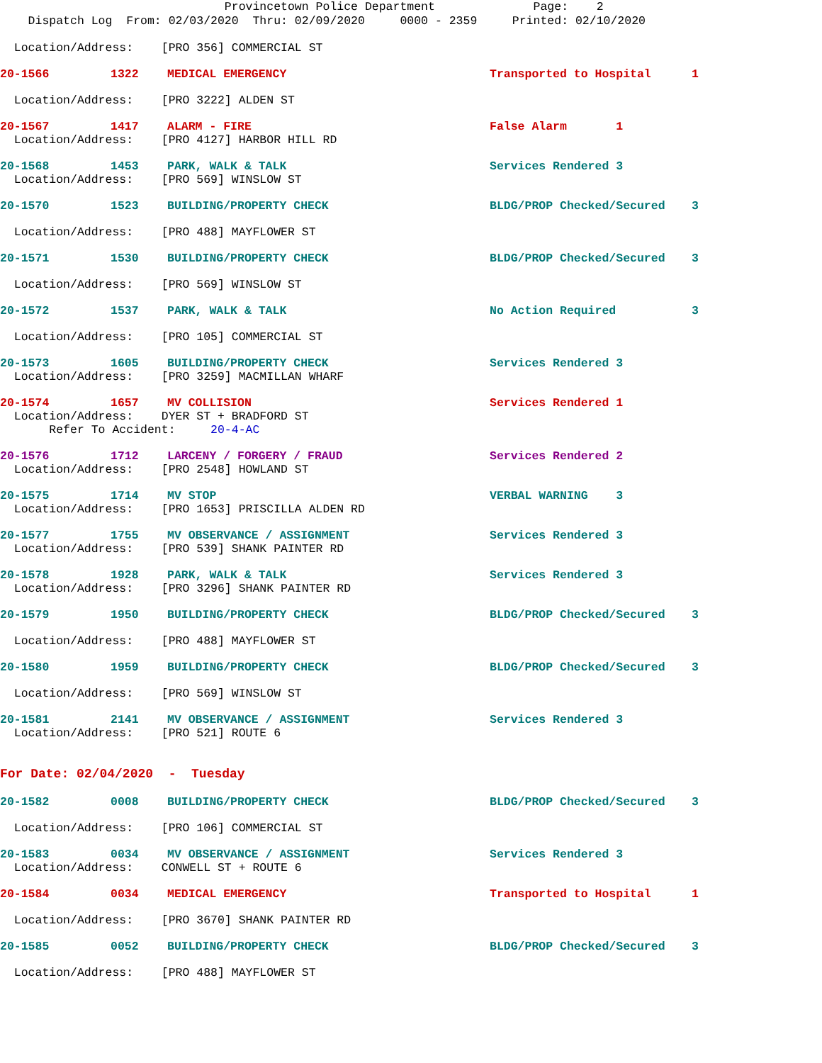Provincetown Police Department Page: 2
Dispatch Log From: 02/03/2020 Thru: 02/09/2020 0000 - 2359 Printed: 02/10/2020
Location/Address: [PRO 356] COMMERCIAL ST
20-1566 1322 MEDICAL EMERGENCY Transported to Hospital 1
Location/Address: [PRO 3222] ALDEN ST
20-1567 1417 ALARM - FIRE False Alarm 1
Location/Address: [PRO 4127] HARBOR HILL RD
20-1568 1453 PARK, WALK & TALK Services Rendered 3
Location/Address: [PRO 569] WINSLOW ST
20-1570 1523 BUILDING/PROPERTY CHECK BLDG/PROP Checked/Secured 3
Location/Address: [PRO 488] MAYFLOWER ST
20-1571 1530 BUILDING/PROPERTY CHECK BLDG/PROP Checked/Secured 3
Location/Address: [PRO 569] WINSLOW ST
20-1572 1537 PARK, WALK & TALK No Action Required 3
Location/Address: [PRO 105] COMMERCIAL ST
20-1573 1605 BUILDING/PROPERTY CHECK Services Rendered 3
Location/Address: [PRO 3259] MACMILLAN WHARF
20-1574 1657 MV COLLISION Services Rendered 1
Location/Address: DYER ST + BRADFORD ST
Refer To Accident: 20-4-AC
20-1576 1712 LARCENY / FORGERY / FRAUD Services Rendered 2
Location/Address: [PRO 2548] HOWLAND ST
20-1575 1714 MV STOP VERBAL WARNING 3
Location/Address: [PRO 1653] PRISCILLA ALDEN RD
20-1577 1755 MV OBSERVANCE / ASSIGNMENT Services Rendered 3
Location/Address: [PRO 539] SHANK PAINTER RD
20-1578 1928 PARK, WALK & TALK Services Rendered 3
Location/Address: [PRO 3296] SHANK PAINTER RD
20-1579 1950 BUILDING/PROPERTY CHECK BLDG/PROP Checked/Secured 3
Location/Address: [PRO 488] MAYFLOWER ST
20-1580 1959 BUILDING/PROPERTY CHECK BLDG/PROP Checked/Secured 3
Location/Address: [PRO 569] WINSLOW ST
20-1581 2141 MV OBSERVANCE / ASSIGNMENT Services Rendered 3
Location/Address: [PRO 521] ROUTE 6
For Date: 02/04/2020 - Tuesday
20-1582 0008 BUILDING/PROPERTY CHECK BLDG/PROP Checked/Secured 3
Location/Address: [PRO 106] COMMERCIAL ST
20-1583 0034 MV OBSERVANCE / ASSIGNMENT Services Rendered 3
Location/Address: CONWELL ST + ROUTE 6
20-1584 0034 MEDICAL EMERGENCY Transported to Hospital 1
Location/Address: [PRO 3670] SHANK PAINTER RD
20-1585 0052 BUILDING/PROPERTY CHECK BLDG/PROP Checked/Secured 3
Location/Address: [PRO 488] MAYFLOWER ST